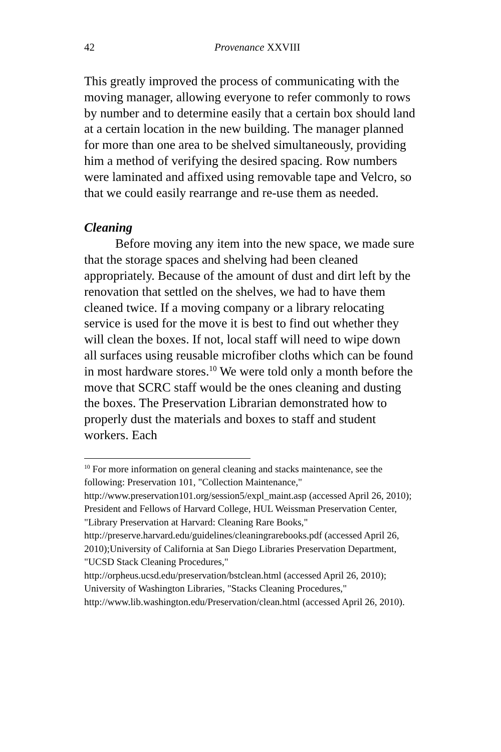42 Provenance XXVIII
This greatly improved the process of communicating with the moving manager, allowing everyone to refer commonly to rows by number and to determine easily that a certain box should land at a certain location in the new building. The manager planned for more than one area to be shelved simultaneously, providing him a method of verifying the desired spacing. Row numbers were laminated and affixed using removable tape and Velcro, so that we could easily rearrange and re-use them as needed.
Cleaning
Before moving any item into the new space, we made sure that the storage spaces and shelving had been cleaned appropriately. Because of the amount of dust and dirt left by the renovation that settled on the shelves, we had to have them cleaned twice. If a moving company or a library relocating service is used for the move it is best to find out whether they will clean the boxes. If not, local staff will need to wipe down all surfaces using reusable microfiber cloths which can be found in most hardware stores.<sup>10</sup> We were told only a month before the move that SCRC staff would be the ones cleaning and dusting the boxes. The Preservation Librarian demonstrated how to properly dust the materials and boxes to staff and student workers. Each
<sup>10</sup> For more information on general cleaning and stacks maintenance, see the following: Preservation 101, "Collection Maintenance," http://www.preservation101.org/session5/expl_maint.asp (accessed April 26, 2010); President and Fellows of Harvard College, HUL Weissman Preservation Center, "Library Preservation at Harvard: Cleaning Rare Books," http://preserve.harvard.edu/guidelines/cleaningrarebooks.pdf (accessed April 26, 2010);University of California at San Diego Libraries Preservation Department, "UCSD Stack Cleaning Procedures," http://orpheus.ucsd.edu/preservation/bstclean.html (accessed April 26, 2010); University of Washington Libraries, "Stacks Cleaning Procedures," http://www.lib.washington.edu/Preservation/clean.html (accessed April 26, 2010).